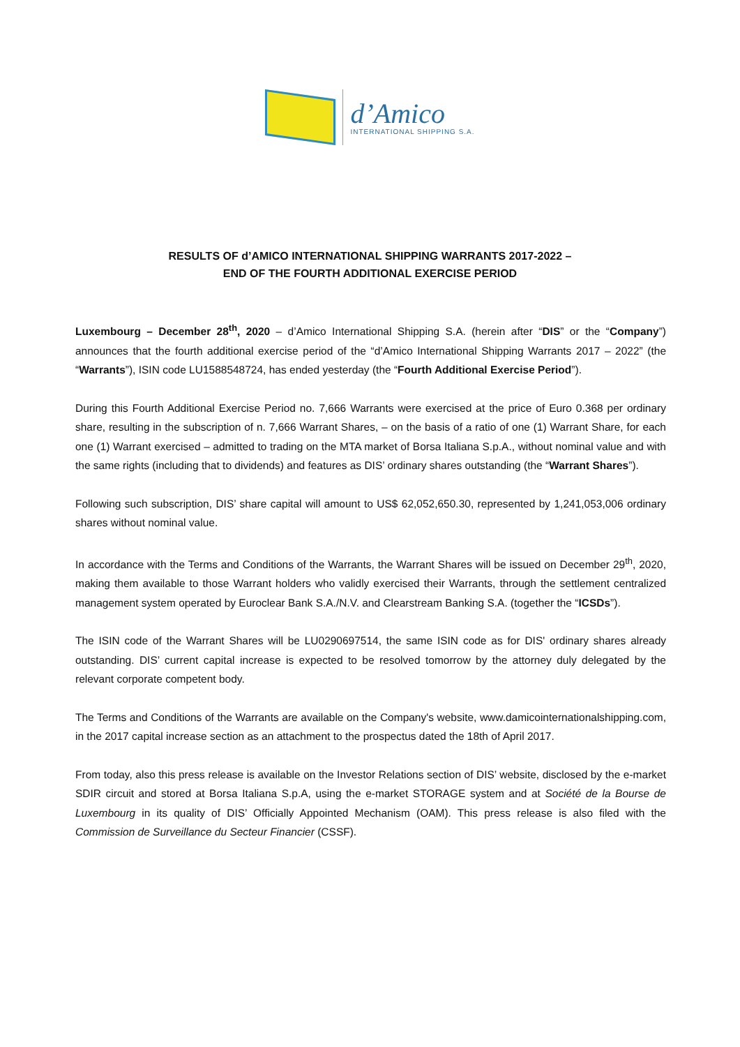d’Amico
INTERNATIONAL SHIPPING S.A.
RESULTS OF d’AMICO INTERNATIONAL SHIPPING WARRANTS 2017-2022 –
END OF THE FOURTH ADDITIONAL EXERCISE PERIOD
Luxembourg – December 28<sup>th</sup>, 2020 – d’Amico International Shipping S.A. (herein after “DIS” or the “Company”) announces that the fourth additional exercise period of the “d’Amico International Shipping Warrants 2017 – 2022” (the “Warrants”), ISIN code LU1588548724, has ended yesterday (the “Fourth Additional Exercise Period”).
During this Fourth Additional Exercise Period no. 7,666 Warrants were exercised at the price of Euro 0.368 per ordinary share, resulting in the subscription of n. 7,666 Warrant Shares, – on the basis of a ratio of one (1) Warrant Share, for each one (1) Warrant exercised – admitted to trading on the MTA market of Borsa Italiana S.p.A., without nominal value and with the same rights (including that to dividends) and features as DIS’ ordinary shares outstanding (the “Warrant Shares”).
Following such subscription, DIS’ share capital will amount to US$ 62,052,650.30, represented by 1,241,053,006 ordinary shares without nominal value.
In accordance with the Terms and Conditions of the Warrants, the Warrant Shares will be issued on December 29<sup>th</sup>, 2020, making them available to those Warrant holders who validly exercised their Warrants, through the settlement centralized management system operated by Euroclear Bank S.A./N.V. and Clearstream Banking S.A. (together the “ICSDs”).
The ISIN code of the Warrant Shares will be LU0290697514, the same ISIN code as for DIS' ordinary shares already outstanding. DIS’ current capital increase is expected to be resolved tomorrow by the attorney duly delegated by the relevant corporate competent body.
The Terms and Conditions of the Warrants are available on the Company's website, www.damicointernationalshipping.com, in the 2017 capital increase section as an attachment to the prospectus dated the 18th of April 2017.
From today, also this press release is available on the Investor Relations section of DIS’ website, disclosed by the e-market SDIR circuit and stored at Borsa Italiana S.p.A, using the e-market STORAGE system and at Société de la Bourse de Luxembourg in its quality of DIS’ Officially Appointed Mechanism (OAM). This press release is also filed with the Commission de Surveillance du Secteur Financier (CSSF).